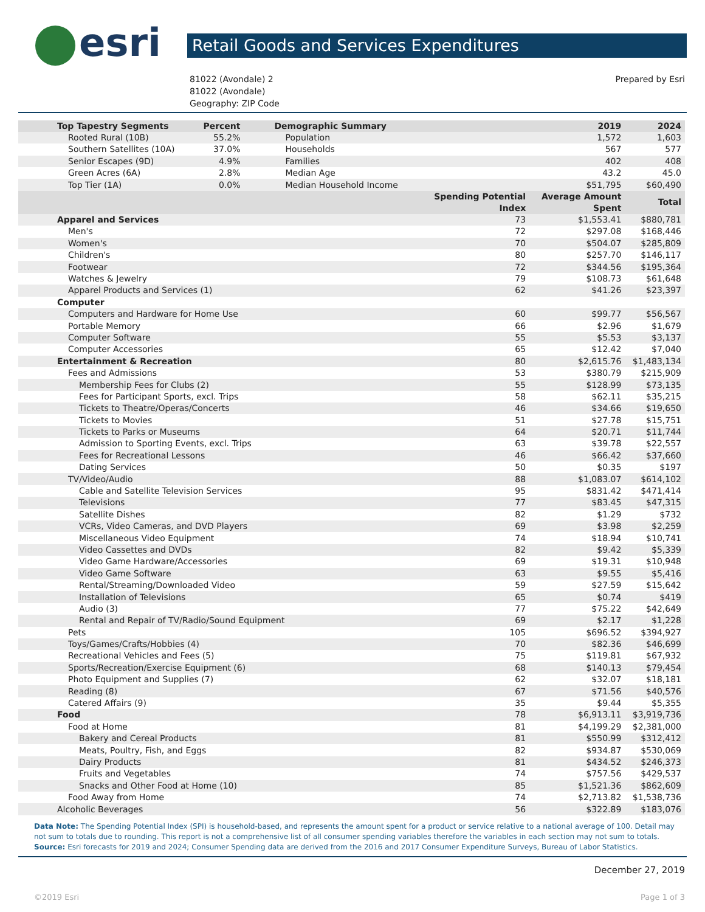esri
Retail Goods and Services Expenditures
81022 (Avondale) 2
81022 (Avondale)
Geography: ZIP Code
Prepared by Esri
| Top Tapestry Segments | Percent | Demographic Summary | | 2019 | 2024 |
| --- | --- | --- | --- | --- | --- |
| Rooted Rural (10B) | 55.2% | Population | | 1,572 | 1,603 |
| Southern Satellites (10A) | 37.0% | Households | | 567 | 577 |
| Senior Escapes (9D) | 4.9% | Families | | 402 | 408 |
| Green Acres (6A) | 2.8% | Median Age | | 43.2 | 45.0 |
| Top Tier (1A) | 0.0% | Median Household Income | | $51,795 | $60,490 |
| | | | Spending Potential Index | Average Amount Spent | Total |
| Apparel and Services | | | 73 | $1,553.41 | $880,781 |
| Men's | | | 72 | $297.08 | $168,446 |
| Women's | | | 70 | $504.07 | $285,809 |
| Children's | | | 80 | $257.70 | $146,117 |
| Footwear | | | 72 | $344.56 | $195,364 |
| Watches & Jewelry | | | 79 | $108.73 | $61,648 |
| Apparel Products and Services (1) | | | 62 | $41.26 | $23,397 |
| Computer | | | | | |
| Computers and Hardware for Home Use | | | 60 | $99.77 | $56,567 |
| Portable Memory | | | 66 | $2.96 | $1,679 |
| Computer Software | | | 55 | $5.53 | $3,137 |
| Computer Accessories | | | 65 | $12.42 | $7,040 |
| Entertainment & Recreation | | | 80 | $2,615.76 | $1,483,134 |
| Fees and Admissions | | | 53 | $380.79 | $215,909 |
| Membership Fees for Clubs (2) | | | 55 | $128.99 | $73,135 |
| Fees for Participant Sports, excl. Trips | | | 58 | $62.11 | $35,215 |
| Tickets to Theatre/Operas/Concerts | | | 46 | $34.66 | $19,650 |
| Tickets to Movies | | | 51 | $27.78 | $15,751 |
| Tickets to Parks or Museums | | | 64 | $20.71 | $11,744 |
| Admission to Sporting Events, excl. Trips | | | 63 | $39.78 | $22,557 |
| Fees for Recreational Lessons | | | 46 | $66.42 | $37,660 |
| Dating Services | | | 50 | $0.35 | $197 |
| TV/Video/Audio | | | 88 | $1,083.07 | $614,102 |
| Cable and Satellite Television Services | | | 95 | $831.42 | $471,414 |
| Televisions | | | 77 | $83.45 | $47,315 |
| Satellite Dishes | | | 82 | $1.29 | $732 |
| VCRs, Video Cameras, and DVD Players | | | 69 | $3.98 | $2,259 |
| Miscellaneous Video Equipment | | | 74 | $18.94 | $10,741 |
| Video Cassettes and DVDs | | | 82 | $9.42 | $5,339 |
| Video Game Hardware/Accessories | | | 69 | $19.31 | $10,948 |
| Video Game Software | | | 63 | $9.55 | $5,416 |
| Rental/Streaming/Downloaded Video | | | 59 | $27.59 | $15,642 |
| Installation of Televisions | | | 65 | $0.74 | $419 |
| Audio (3) | | | 77 | $75.22 | $42,649 |
| Rental and Repair of TV/Radio/Sound Equipment | | | 69 | $2.17 | $1,228 |
| Pets | | | 105 | $696.52 | $394,927 |
| Toys/Games/Crafts/Hobbies (4) | | | 70 | $82.36 | $46,699 |
| Recreational Vehicles and Fees (5) | | | 75 | $119.81 | $67,932 |
| Sports/Recreation/Exercise Equipment (6) | | | 68 | $140.13 | $79,454 |
| Photo Equipment and Supplies (7) | | | 62 | $32.07 | $18,181 |
| Reading (8) | | | 67 | $71.56 | $40,576 |
| Catered Affairs (9) | | | 35 | $9.44 | $5,355 |
| Food | | | 78 | $6,913.11 | $3,919,736 |
| Food at Home | | | 81 | $4,199.29 | $2,381,000 |
| Bakery and Cereal Products | | | 81 | $550.99 | $312,412 |
| Meats, Poultry, Fish, and Eggs | | | 82 | $934.87 | $530,069 |
| Dairy Products | | | 81 | $434.52 | $246,373 |
| Fruits and Vegetables | | | 74 | $757.56 | $429,537 |
| Snacks and Other Food at Home (10) | | | 85 | $1,521.36 | $862,609 |
| Food Away from Home | | | 74 | $2,713.82 | $1,538,736 |
| Alcoholic Beverages | | | 56 | $322.89 | $183,076 |
Data Note: The Spending Potential Index (SPI) is household-based, and represents the amount spent for a product or service relative to a national average of 100. Detail may not sum to totals due to rounding. This report is not a comprehensive list of all consumer spending variables therefore the variables in each section may not sum to totals.
Source: Esri forecasts for 2019 and 2024; Consumer Spending data are derived from the 2016 and 2017 Consumer Expenditure Surveys, Bureau of Labor Statistics.
December 27, 2019
©2019 Esri Page 1 of 3